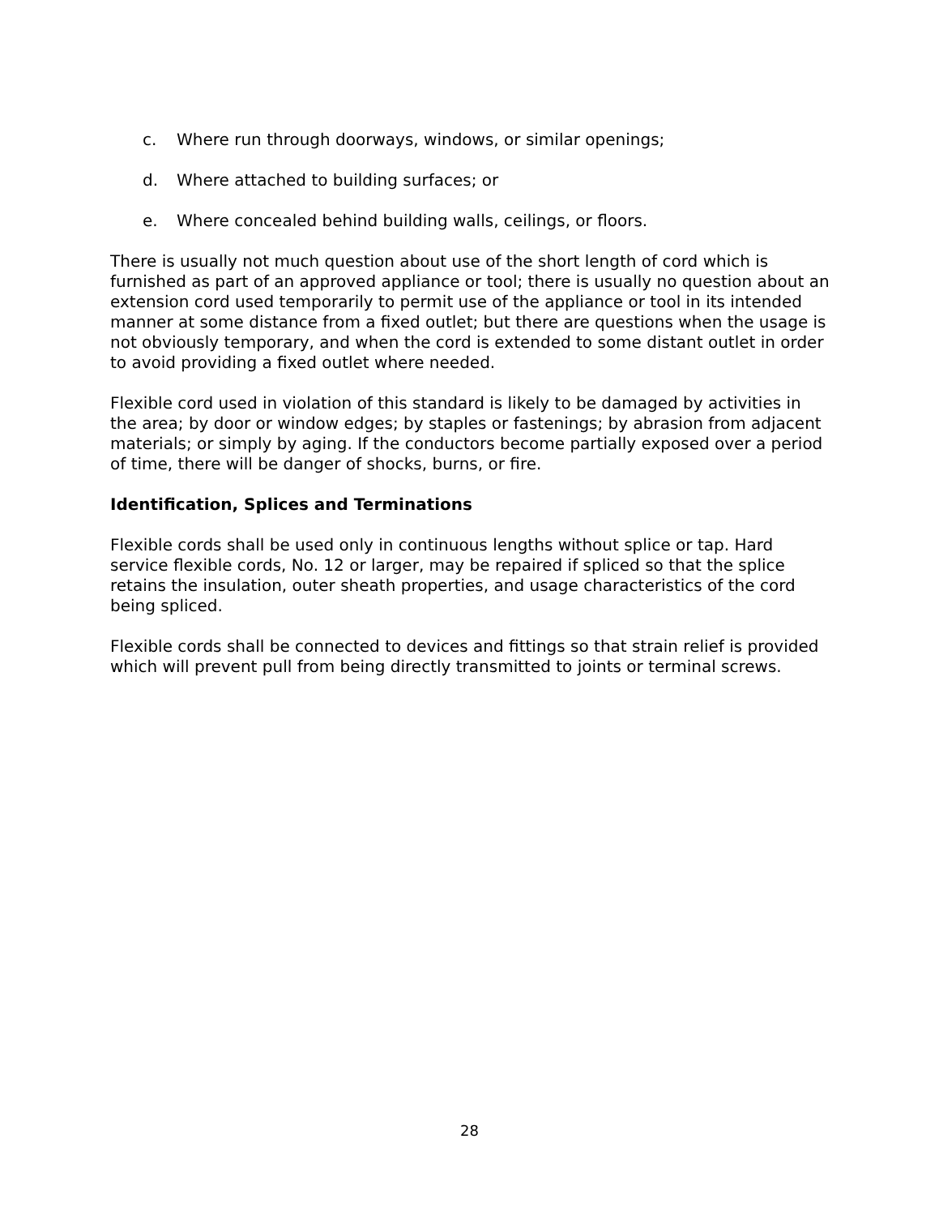c. Where run through doorways, windows, or similar openings;
d. Where attached to building surfaces; or
e. Where concealed behind building walls, ceilings, or floors.
There is usually not much question about use of the short length of cord which is furnished as part of an approved appliance or tool; there is usually no question about an extension cord used temporarily to permit use of the appliance or tool in its intended manner at some distance from a fixed outlet; but there are questions when the usage is not obviously temporary, and when the cord is extended to some distant outlet in order to avoid providing a fixed outlet where needed.
Flexible cord used in violation of this standard is likely to be damaged by activities in the area; by door or window edges; by staples or fastenings; by abrasion from adjacent materials; or simply by aging. If the conductors become partially exposed over a period of time, there will be danger of shocks, burns, or fire.
Identification, Splices and Terminations
Flexible cords shall be used only in continuous lengths without splice or tap. Hard service flexible cords, No. 12 or larger, may be repaired if spliced so that the splice retains the insulation, outer sheath properties, and usage characteristics of the cord being spliced.
Flexible cords shall be connected to devices and fittings so that strain relief is provided which will prevent pull from being directly transmitted to joints or terminal screws.
28